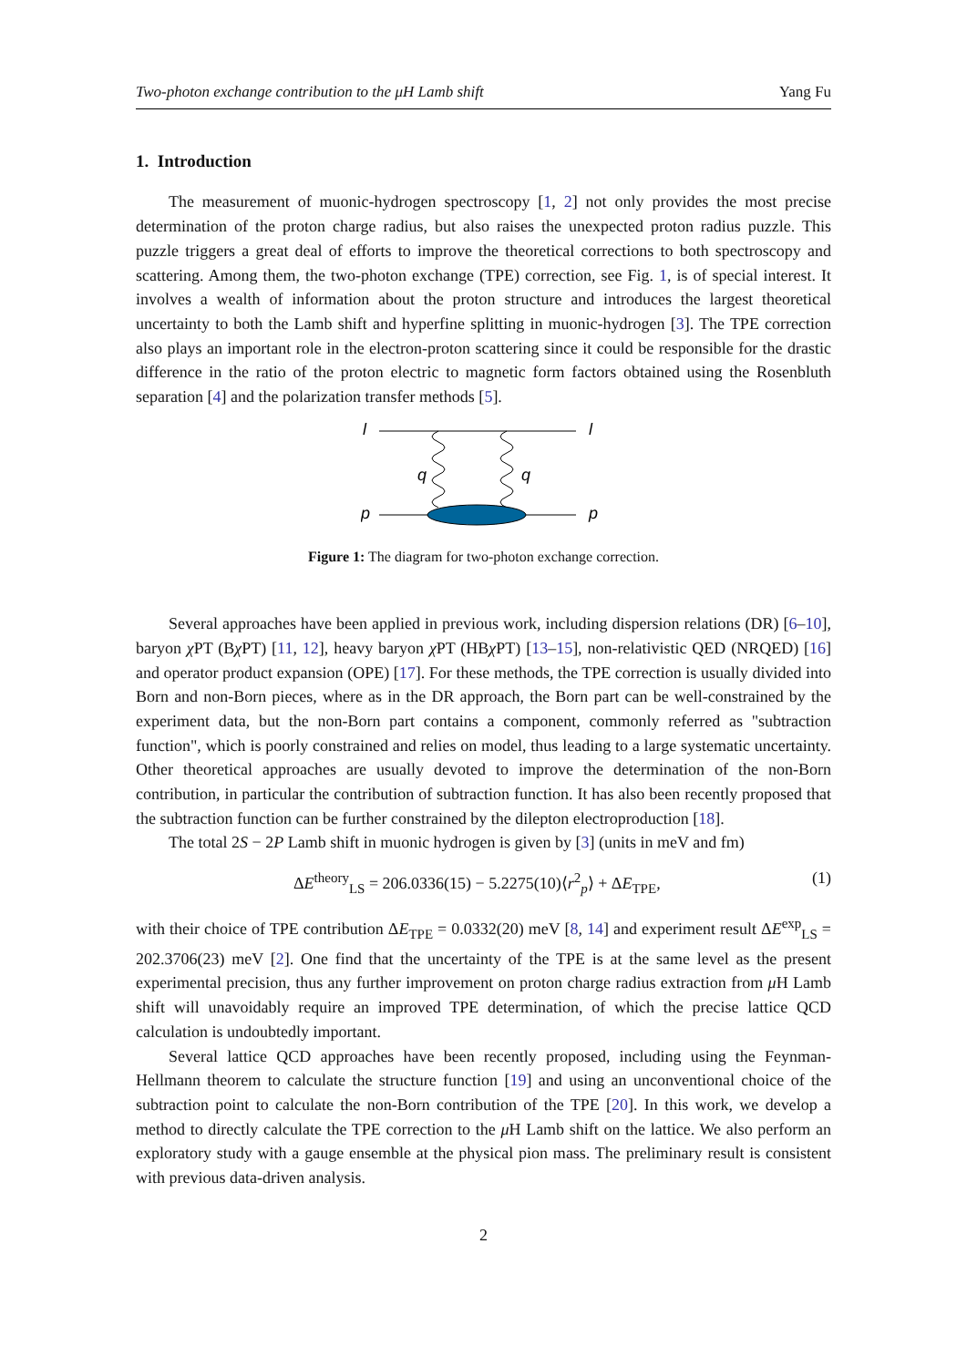Two-photon exchange contribution to the μH Lamb shift Yang Fu
1. Introduction
The measurement of muonic-hydrogen spectroscopy [1, 2] not only provides the most precise determination of the proton charge radius, but also raises the unexpected proton radius puzzle. This puzzle triggers a great deal of efforts to improve the theoretical corrections to both spectroscopy and scattering. Among them, the two-photon exchange (TPE) correction, see Fig. 1, is of special interest. It involves a wealth of information about the proton structure and introduces the largest theoretical uncertainty to both the Lamb shift and hyperfine splitting in muonic-hydrogen [3]. The TPE correction also plays an important role in the electron-proton scattering since it could be responsible for the drastic difference in the ratio of the proton electric to magnetic form factors obtained using the Rosenbluth separation [4] and the polarization transfer methods [5].
l
l
p
p
q
q
Figure 1: The diagram for two-photon exchange correction.
Several approaches have been applied in previous work, including dispersion relations (DR) [6–10], baryon χ PT (Bχ PT) [11, 12], heavy baryon χ PT (HBχ PT) [13–15], non-relativistic QED (NRQED) [16] and operator product expansion (OPE) [17]. For these methods, the TPE correction is usually divided into Born and non-Born pieces, where as in the DR approach, the Born part can be well-constrained by the experiment data, but the non-Born part contains a component, commonly referred as "subtraction function", which is poorly constrained and relies on model, thus leading to a large systematic uncertainty. Other theoretical approaches are usually devoted to improve the determination of the non-Born contribution, in particular the contribution of subtraction function. It has also been recently proposed that the subtraction function can be further constrained by the dilepton electroproduction [18].
The total 2S − 2P Lamb shift in muonic hydrogen is given by [3] (units in meV and fm)
ΔE<sup>theory</sup><sub>LS</sub> = 206.0336(15) − 5.2275(10)⟨r<sup>2</sup><sub>p</sub>⟩ + ΔE<sub>TPE</sub>, (1)
with their choice of TPE contribution ΔE<sub>TPE</sub> = 0.0332(20) meV [8, 14] and experiment result ΔE<sup>exp</sup><sub>LS</sub> = 202.3706(23) meV [2]. One find that the uncertainty of the TPE is at the same level as the present experimental precision, thus any further improvement on proton charge radius extraction from μ H Lamb shift will unavoidably require an improved TPE determination, of which the precise lattice QCD calculation is undoubtedly important.
Several lattice QCD approaches have been recently proposed, including using the Feynman-Hellmann theorem to calculate the structure function [19] and using an unconventional choice of the subtraction point to calculate the non-Born contribution of the TPE [20]. In this work, we develop a method to directly calculate the TPE correction to the μ H Lamb shift on the lattice. We also perform an exploratory study with a gauge ensemble at the physical pion mass. The preliminary result is consistent with previous data-driven analysis.
2